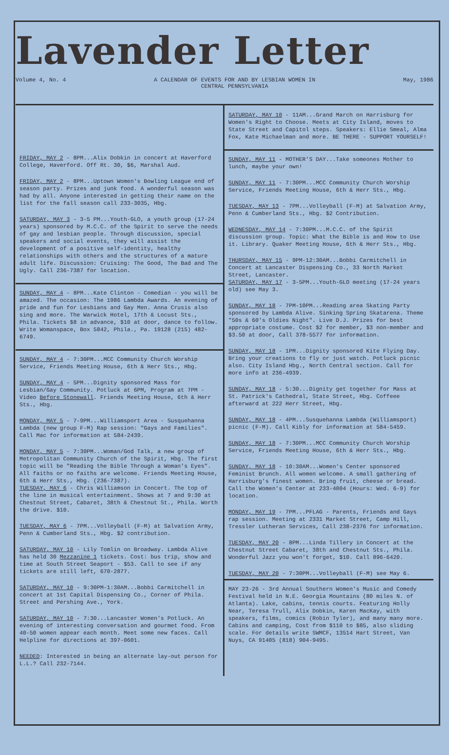Lavender Letter
Volume 4, No. 4 A CALENDAR OF EVENTS FOR AND BY LESBIAN WOMEN IN
CENTRAL PENNSYLVANIA May, 1986
FRIDAY, MAY 2 - 8PM...Alix Dobkin in concert at Haverford College, Haverford. Off Rt. 30, $6, Marshal Aud.
FRIDAY, MAY 2 - 8PM...Uptown Women's Bowling League end of season party. Prizes and junk food. A wonderful season was had by all. Anyone interested in getting their name on the list for the fall season call 233-3035, Hbg.
SATURDAY, MAY 3 - 3-5 PM...Youth-GLO, a youth group (17-24 years) sponsored by M.C.C. of the Spirit to serve the needs of gay and lesbian people. Through discussion, special speakers and social events, they will assist the development of a positive self-identity, healthy relationships with others and the structures of a mature adult life. Discussion: Cruising: The Good, The Bad and The Ugly. Call 236-7387 for location.
SUNDAY, MAY 4 - 8PM...Kate Clinton - Comedian - you will be amazed. The occasion: The 1986 Lambda Awards. An evening of pride and fun for Lesbians and Gay Men. Anna Crusis also sing and more. The Warwick Hotel, 17th & Locust Sts., Phila. Tickets $8 in advance, $10 at door, dance to follow. Write Womanspace, Box 5842, Phila., Pa. 19128 (215) 482-6749.
SUNDAY, MAY 4 - 7:30PM...MCC Community Church Worship Service, Friends Meeting House, 6th & Herr Sts., Hbg.
SUNDAY, MAY 4 - 5PM...Dignity sponsored Mass for Lesbian/Gay Community. Potluck at 6PM, Program at 7PM - Video Before Stonewall. Friends Meeting House, 6th & Herr Sts., Hbg.
MONDAY, MAY 5 - 7-9PM...Williamsport Area - Susquehanna Lambda (new group F-M) Rap session: "Gays and Families". Call Mac for information at 584-2439.
MONDAY, MAY 5 - 7:30PM...Woman/God Talk, a new group of Metropolitan Community Church of the Spirit, Hbg. The first topic will be "Reading the Bible Through a Woman's Eyes". All faiths or no faiths are welcome. Friends Meeting House, 6th & Herr Sts., Hbg. (236-7387).
TUESDAY, MAY 6 - Chris Williamson in Concert. The top of the line in musical entertainment. Shows at 7 and 9:30 at Chestnut Street, Cabaret, 38th & Chestnut St., Phila. Worth the drive. $10.
TUESDAY, MAY 6 - 7PM...Volleyball (F-M) at Salvation Army, Penn & Cumberland Sts., Hbg. $2 contribution.
SATURDAY, MAY 10 - Lily Tomlin on Broadway. Lambda Alive has held 30 Mezzanine 1 tickets. Cost: bus trip, show and time at South Street Seaport - $53. Call to see if any tickets are still left, 670-2877.
SATURDAY, MAY 10 - 9:30PM-1:30AM...Bobbi Carmitchell in concert at 1st Capital Dispensing Co., Corner of Phila. Street and Pershing Ave., York.
SATURDAY, MAY 10 - 7:30...Lancaster Women's Potluck. An evening of interesting conversation and gourmet food. From 40-50 women appear each month. Meet some new faces. Call Helpline for directions at 397-0601.
NEEDED: Interested in being an alternate lay-out person for L.L.? Call 232-7144.
SATURDAY, MAY 10 - 11AM...Grand March on Harrisburg for Women's Right to Choose. Meets at City Island, moves to State Street and Capitol steps. Speakers: Ellie Smeal, Alma Fox, Kate Michaelman and more. BE THERE - SUPPORT YOURSELF!
SUNDAY, MAY 11 - MOTHER'S DAY...Take someones Mother to lunch, maybe your own!
SUNDAY, MAY 11 - 7:30PM...MCC Community Church Worship Service, Friends Meeting House, 6th & Herr Sts., Hbg.
TUESDAY, MAY 13 - 7PM...Volleyball (F-M) at Salvation Army, Penn & Cumberland Sts., Hbg. $2 Contribution.
WEDNESDAY, MAY 14 - 7:30PM...M.C.C. of the Spirit discussion group. Topic: What the Bible is and How to Use it. Library. Quaker Meeting House, 6th & Herr Sts., Hbg.
THURSDAY, MAY 15 - 9PM-12:30AM...Bobbi Carmitchell in Concert at Lancaster Dispensing Co., 33 North Market Street, Lancaster.
SATURDAY, MAY 17 - 3-5PM...Youth-GLO meeting (17-24 years old) see May 3.
SUNDAY, MAY 18 - 7PM-10PM...Reading area Skating Party sponsored by Lambda Alive. Sinking Spring Skatarena. Theme "50s & 60's Oldies Night". Live D.J. Prizes for best appropriate costume. Cost $2 for member, $3 non-member and $3.50 at door, Call 378-5577 for information.
SUNDAY, MAY 18 - 1PM...Dignity sponsored Kite Flying Day. Bring your creations to fly or just watch. Potluck picnic also. City Island Hbg., North Central section. Call for more info at 236-4939.
SUNDAY, MAY 18 - 5:30...Dignity get together for Mass at St. Patrick's Cathedral, State Street, Hbg. Coffeee afterward at 222 Herr Street, Hbg.
SUNDAY, MAY 18 - 4PM...Susquehanna Lambda (Williamsport) picnic (F-M). Call Kibly for information at 584-5459.
SUNDAY, MAY 18 - 7:30PM...MCC Community Church Worship Service, Friends Meeting House, 6th & Herr Sts., Hbg.
SUNDAY, MAY 18 - 10:30AM...Women's Center sponsored Feminist Brunch. All women welcome. A small gathering of Harrisburg's finest women. Bring fruit, cheese or bread. Call the Women's Center at 233-4004 (Hours: Wed. 6-9) for location.
MONDAY, MAY 19 - 7PM...PFLAG - Parents, Friends and Gays rap session. Meeting at 2331 Market Street, Camp Hill, Tressler Lutheran Services, Call 238-2376 for information.
TUESDAY, MAY 20 - 8PM...Linda Tillery in Concert at the Chestnut Street Cabaret, 38th and Chestnut Sts., Phila. Wonderful Jazz you won't forget, $10. Call 896-6420.
TUESDAY, MAY 20 - 7:30PM...Volleyball (F-M) see May 6.
MAY 23-26 - 3rd Annual Southern Women's Music and Comedy Festival held in N.E. Georgia Mountains (80 miles N. of Atlanta). Lake, cabins, tennis courts. Featuring Holly Near, Teresa Trull, Alix Dobkin, Karen MacKay, with speakers, films, comics (Robin Tyler), and many many more. Cabins and camping, Cost from $110 to $85, also sliding scale. For details write SWMCF, 13514 Hart Street, Van Nuys, CA 91405 (818) 904-9495.